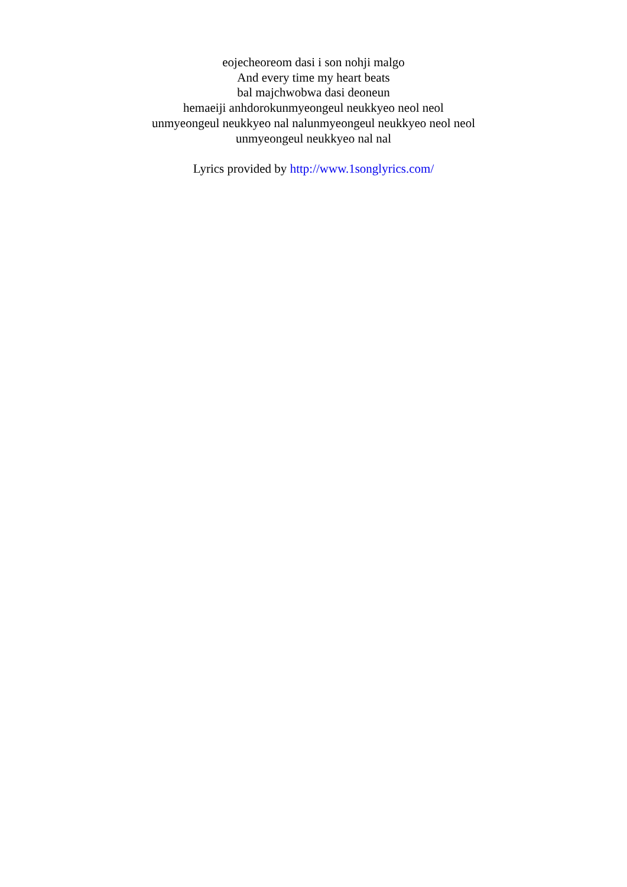eojecheoreom dasi i son nohji malgo
And every time my heart beats
bal majchwobwa dasi deoneun
hemaeiji anhdorokunmyeongeul neukkyeo neol neol
unmyeongeul neukkyeo nal nalunmyeongeul neukkyeo neol neol
unmyeongeul neukkyeo nal nal
Lyrics provided by http://www.1songlyrics.com/